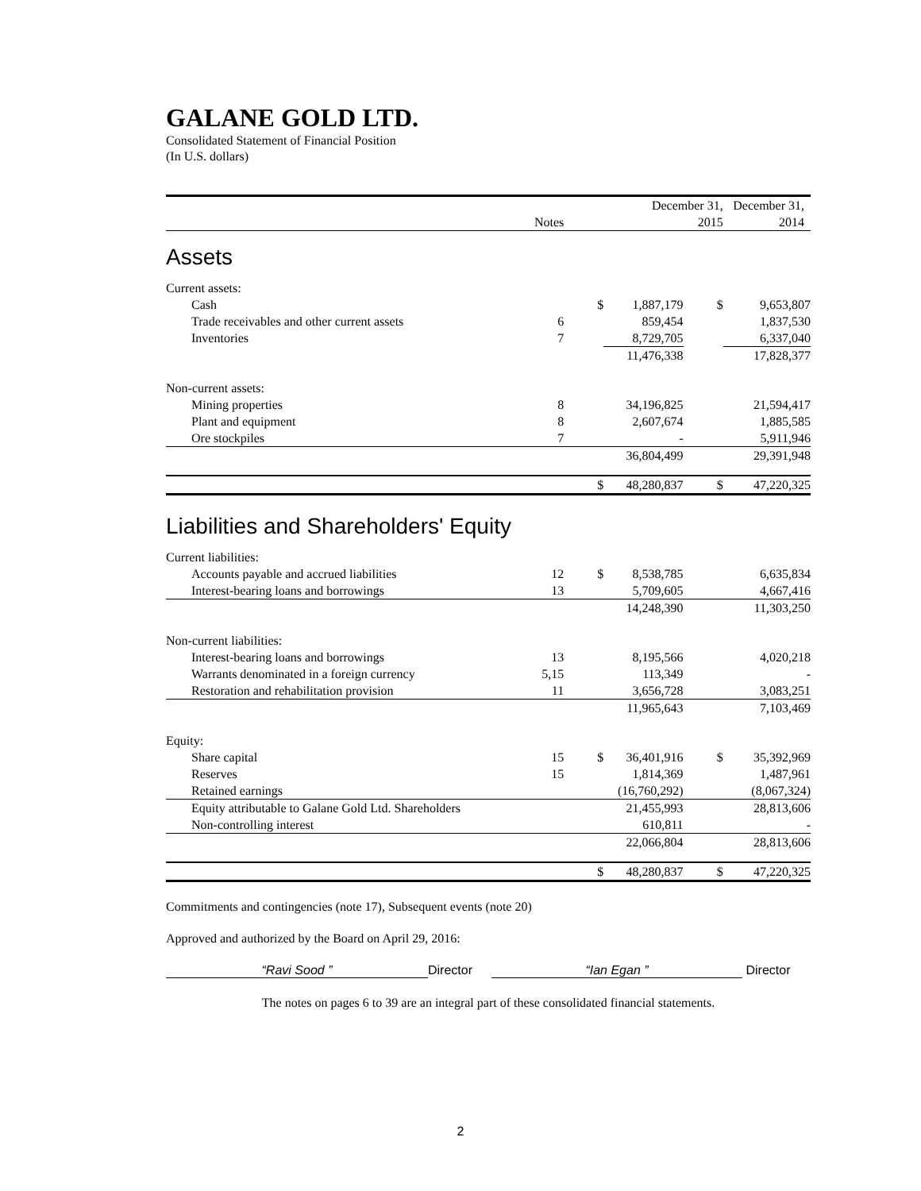GALANE GOLD LTD.
Consolidated Statement of Financial Position
(In U.S. dollars)
| | | | December 31, | | December 31, |
| --- | --- | --- | --- | --- | --- |
| | Notes | | 2015 | | 2014 |
| Assets | | | | | |
| Current assets: | | | | | |
| Cash | | $ | 1,887,179 | $ | 9,653,807 |
| Trade receivables and other current assets | 6 | | 859,454 | | 1,837,530 |
| Inventories | 7 | | 8,729,705 | | 6,337,040 |
| | | | 11,476,338 | | 17,828,377 |
| Non-current assets: | | | | | |
| Mining properties | 8 | | 34,196,825 | | 21,594,417 |
| Plant and equipment | 8 | | 2,607,674 | | 1,885,585 |
| Ore stockpiles | 7 | | - | | 5,911,946 |
| | | | 36,804,499 | | 29,391,948 |
| | | $ | 48,280,837 | $ | 47,220,325 |
| Liabilities and Shareholders' Equity | | | | | |
| Current liabilities: | | | | | |
| Accounts payable and accrued liabilities | 12 | $ | 8,538,785 | | 6,635,834 |
| Interest-bearing loans and borrowings | 13 | | 5,709,605 | | 4,667,416 |
| | | | 14,248,390 | | 11,303,250 |
| Non-current liabilities: | | | | | |
| Interest-bearing loans and borrowings | 13 | | 8,195,566 | | 4,020,218 |
| Warrants denominated in a foreign currency | 5,15 | | 113,349 | | - |
| Restoration and rehabilitation provision | 11 | | 3,656,728 | | 3,083,251 |
| | | | 11,965,643 | | 7,103,469 |
| Equity: | | | | | |
| Share capital | 15 | $ | 36,401,916 | $ | 35,392,969 |
| Reserves | 15 | | 1,814,369 | | 1,487,961 |
| Retained earnings | | | (16,760,292) | | (8,067,324) |
| Equity attributable to Galane Gold Ltd. Shareholders | | | 21,455,993 | | 28,813,606 |
| Non-controlling interest | | | 610,811 | | - |
| | | | 22,066,804 | | 28,813,606 |
| | | $ | 48,280,837 | $ | 47,220,325 |
Commitments and contingencies (note 17), Subsequent events (note 20)
Approved and authorized by the Board on April 29, 2016:
“Ravi Sood ” Director “Ian Egan ” Director
The notes on pages 6 to 39 are an integral part of these consolidated financial statements.
2